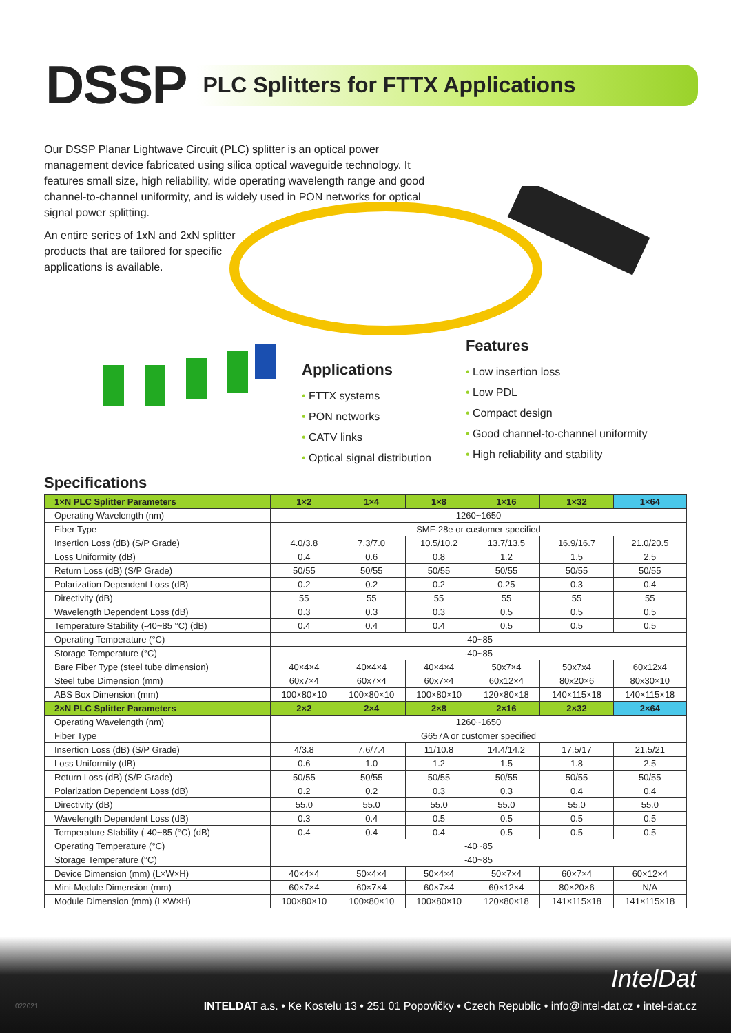DSSP
PLC Splitters for FTTX Applications
Our DSSP Planar Lightwave Circuit (PLC) splitter is an optical power management device fabricated using silica optical waveguide technology. It features small size, high reliability, wide operating wavelength range and good channel-to-channel uniformity, and is widely used in PON networks for optical signal power splitting.
An entire series of 1xN and 2xN splitter products that are tailored for specific applications is available.
Applications
• FTTX systems
• PON networks
• CATV links
• Optical signal distribution
Features
• Low insertion loss
• Low PDL
• Compact design
• Good channel-to-channel uniformity
• High reliability and stability
Specifications
| 1×N PLC Splitter Parameters | 1×2 | 1×4 | 1×8 | 1×16 | 1×32 | 1×64 |
| --- | --- | --- | --- | --- | --- | --- |
| Operating Wavelength (nm) | 1260~1650 | | | | | |
| Fiber Type | SMF-28e or customer specified | | | | | |
| Insertion Loss (dB) (S/P Grade) | 4.0/3.8 | 7.3/7.0 | 10.5/10.2 | 13.7/13.5 | 16.9/16.7 | 21.0/20.5 |
| Loss Uniformity (dB) | 0.4 | 0.6 | 0.8 | 1.2 | 1.5 | 2.5 |
| Return Loss (dB) (S/P Grade) | 50/55 | 50/55 | 50/55 | 50/55 | 50/55 | 50/55 |
| Polarization Dependent Loss (dB) | 0.2 | 0.2 | 0.2 | 0.25 | 0.3 | 0.4 |
| Directivity (dB) | 55 | 55 | 55 | 55 | 55 | 55 |
| Wavelength Dependent Loss (dB) | 0.3 | 0.3 | 0.3 | 0.5 | 0.5 | 0.5 |
| Temperature Stability (-40~85 °C) (dB) | 0.4 | 0.4 | 0.4 | 0.5 | 0.5 | 0.5 |
| Operating Temperature (°C) | -40~85 | | | | | |
| Storage Temperature (°C) | -40~85 | | | | | |
| Bare Fiber Type (steel tube dimension) | 40×4×4 | 40×4×4 | 40×4×4 | 50x7×4 | 50x7x4 | 60x12x4 |
| Steel tube Dimension (mm) | 60x7×4 | 60x7×4 | 60x7×4 | 60x12×4 | 80x20×6 | 80x30×10 |
| ABS Box Dimension (mm) | 100×80×10 | 100×80×10 | 100×80×10 | 120×80×18 | 140×115×18 | 140×115×18 |
| 2×N PLC Splitter Parameters | 2×2 | 2×4 | 2×8 | 2×16 | 2×32 | 2×64 |
| Operating Wavelength (nm) | 1260~1650 | | | | | |
| Fiber Type | G657A or customer specified | | | | | |
| Insertion Loss (dB) (S/P Grade) | 4/3.8 | 7.6/7.4 | 11/10.8 | 14.4/14.2 | 17.5/17 | 21.5/21 |
| Loss Uniformity (dB) | 0.6 | 1.0 | 1.2 | 1.5 | 1.8 | 2.5 |
| Return Loss (dB) (S/P Grade) | 50/55 | 50/55 | 50/55 | 50/55 | 50/55 | 50/55 |
| Polarization Dependent Loss (dB) | 0.2 | 0.2 | 0.3 | 0.3 | 0.4 | 0.4 |
| Directivity (dB) | 55.0 | 55.0 | 55.0 | 55.0 | 55.0 | 55.0 |
| Wavelength Dependent Loss (dB) | 0.3 | 0.4 | 0.5 | 0.5 | 0.5 | 0.5 |
| Temperature Stability (-40~85 (°C) (dB) | 0.4 | 0.4 | 0.4 | 0.5 | 0.5 | 0.5 |
| Operating Temperature (°C) | -40~85 | | | | | |
| Storage Temperature (°C) | -40~85 | | | | | |
| Device Dimension (mm) (L×W×H) | 40×4×4 | 50×4×4 | 50×4×4 | 50×7×4 | 60×7×4 | 60×12×4 |
| Mini-Module Dimension (mm) | 60×7×4 | 60×7×4 | 60×7×4 | 60×12×4 | 80×20×6 | N/A |
| Module Dimension (mm) (L×W×H) | 100×80×10 | 100×80×10 | 100×80×10 | 120×80×18 | 141×115×18 | 141×115×18 |
IntelDat
022021
INTELDAT a.s. • Ke Kostelu 13 • 251 01 Popovičky • Czech Republic • info@intel-dat.cz • intel-dat.cz